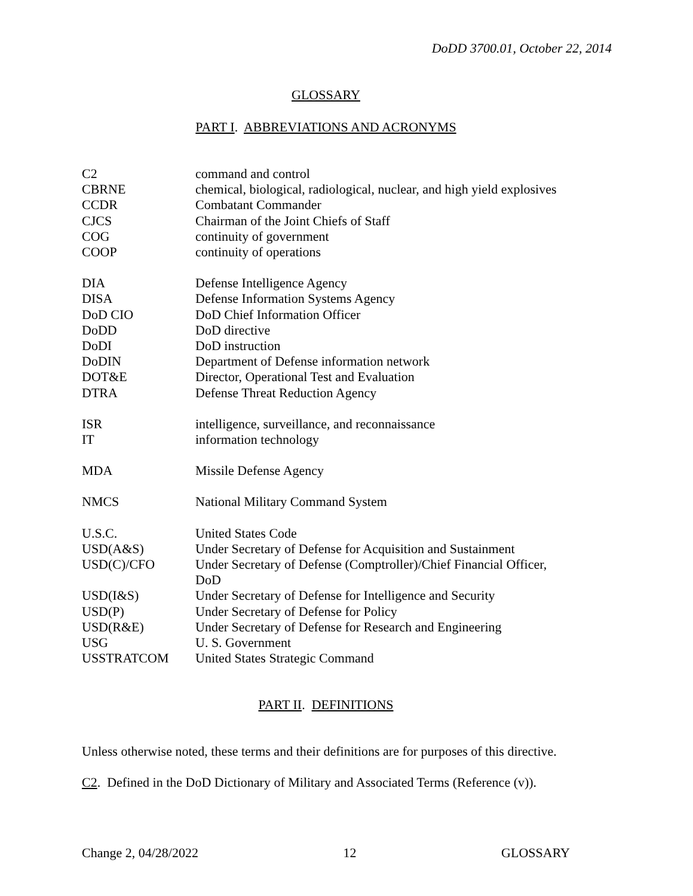DoDD 3700.01, October 22, 2014
GLOSSARY
PART I. ABBREVIATIONS AND ACRONYMS
| C2 | command and control |
| CBRNE | chemical, biological, radiological, nuclear, and high yield explosives |
| CCDR | Combatant Commander |
| CJCS | Chairman of the Joint Chiefs of Staff |
| COG | continuity of government |
| COOP | continuity of operations |
| DIA | Defense Intelligence Agency |
| DISA | Defense Information Systems Agency |
| DoD CIO | DoD Chief Information Officer |
| DoDD | DoD directive |
| DoDI | DoD instruction |
| DoDIN | Department of Defense information network |
| DOT&E | Director, Operational Test and Evaluation |
| DTRA | Defense Threat Reduction Agency |
| ISR | intelligence, surveillance, and reconnaissance |
| IT | information technology |
| MDA | Missile Defense Agency |
| NMCS | National Military Command System |
| U.S.C. | United States Code |
| USD(A&S) | Under Secretary of Defense for Acquisition and Sustainment |
| USD(C)/CFO | Under Secretary of Defense (Comptroller)/Chief Financial Officer, DoD |
| USD(I&S) | Under Secretary of Defense for Intelligence and Security |
| USD(P) | Under Secretary of Defense for Policy |
| USD(R&E) | Under Secretary of Defense for Research and Engineering |
| USG | U. S. Government |
| USSTRATCOM | United States Strategic Command |
PART II. DEFINITIONS
Unless otherwise noted, these terms and their definitions are for purposes of this directive.
C2. Defined in the DoD Dictionary of Military and Associated Terms (Reference (v)).
Change 2, 04/28/2022 12 GLOSSARY